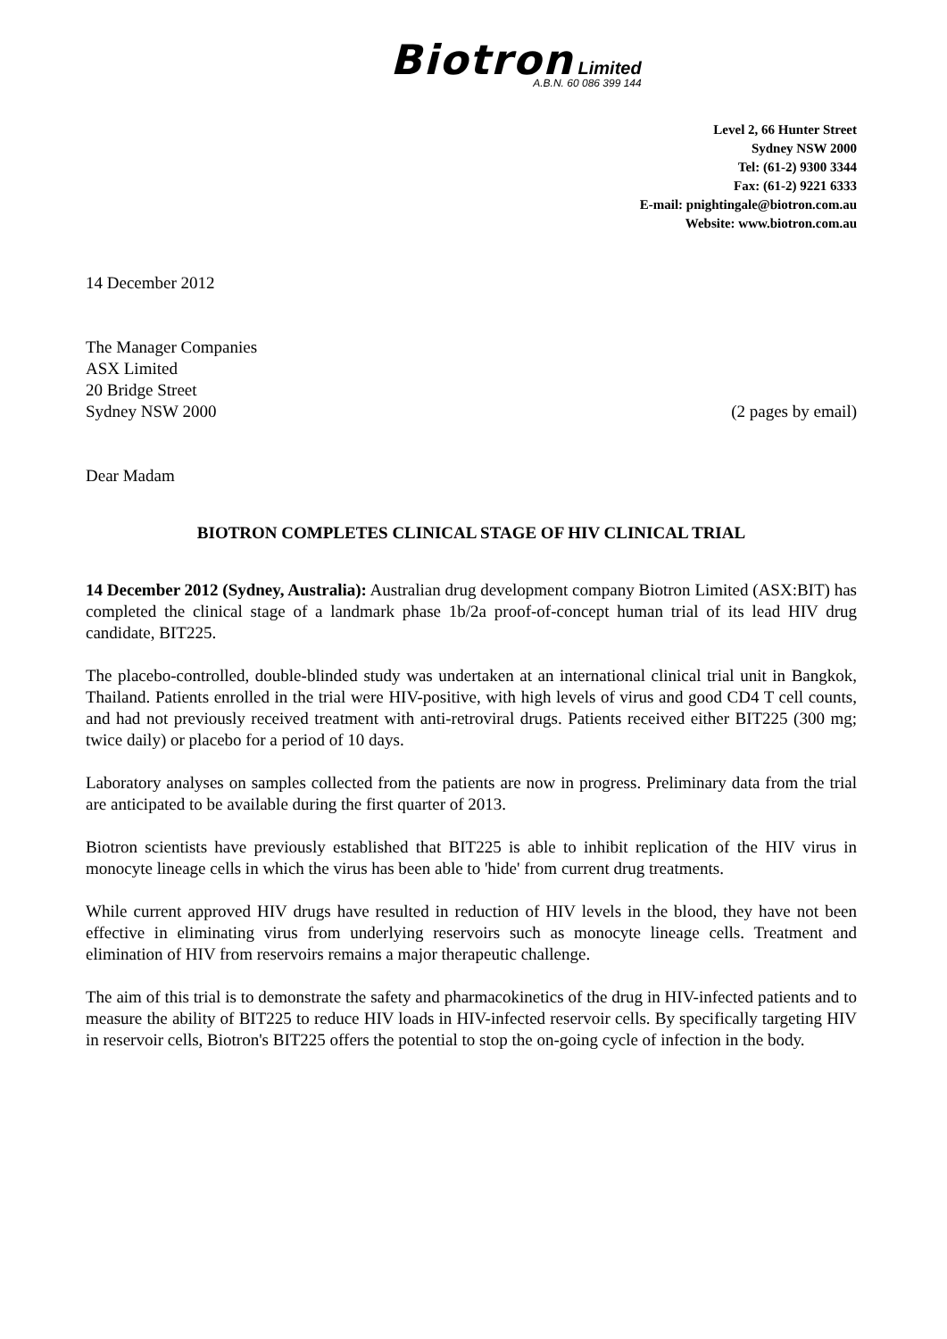Biotron Limited
A.B.N. 60 086 399 144
Level 2, 66 Hunter Street
Sydney NSW 2000
Tel: (61-2) 9300 3344
Fax: (61-2) 9221 6333
E-mail: pnightingale@biotron.com.au
Website: www.biotron.com.au
14 December 2012
The Manager Companies
ASX Limited
20 Bridge Street
Sydney NSW 2000 (2 pages by email)
Dear Madam
BIOTRON COMPLETES CLINICAL STAGE OF HIV CLINICAL TRIAL
14 December 2012 (Sydney, Australia): Australian drug development company Biotron Limited (ASX:BIT) has completed the clinical stage of a landmark phase 1b/2a proof-of-concept human trial of its lead HIV drug candidate, BIT225.
The placebo-controlled, double-blinded study was undertaken at an international clinical trial unit in Bangkok, Thailand. Patients enrolled in the trial were HIV-positive, with high levels of virus and good CD4 T cell counts, and had not previously received treatment with anti-retroviral drugs. Patients received either BIT225 (300 mg; twice daily) or placebo for a period of 10 days.
Laboratory analyses on samples collected from the patients are now in progress. Preliminary data from the trial are anticipated to be available during the first quarter of 2013.
Biotron scientists have previously established that BIT225 is able to inhibit replication of the HIV virus in monocyte lineage cells in which the virus has been able to 'hide' from current drug treatments.
While current approved HIV drugs have resulted in reduction of HIV levels in the blood, they have not been effective in eliminating virus from underlying reservoirs such as monocyte lineage cells. Treatment and elimination of HIV from reservoirs remains a major therapeutic challenge.
The aim of this trial is to demonstrate the safety and pharmacokinetics of the drug in HIV-infected patients and to measure the ability of BIT225 to reduce HIV loads in HIV-infected reservoir cells. By specifically targeting HIV in reservoir cells, Biotron's BIT225 offers the potential to stop the on-going cycle of infection in the body.